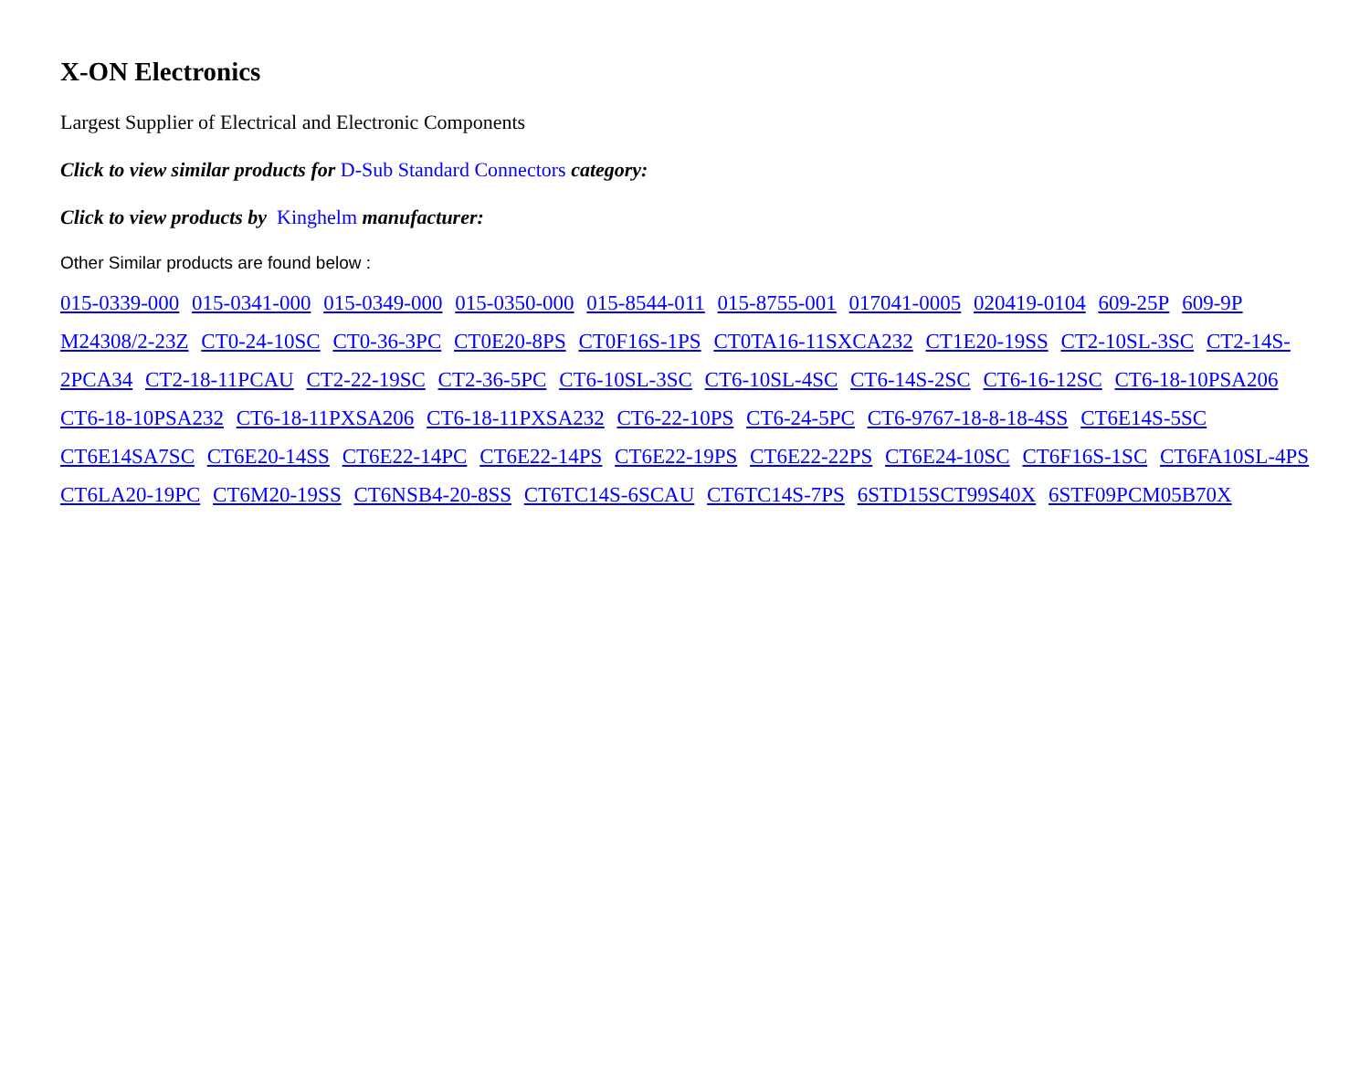X-ON Electronics
Largest Supplier of Electrical and Electronic Components
Click to view similar products for D-Sub Standard Connectors category:
Click to view products by Kinghelm manufacturer:
Other Similar products are found below :
015-0339-000 015-0341-000 015-0349-000 015-0350-000 015-8544-011 015-8755-001 017041-0005 020419-0104 609-25P 609-9P M24308/2-23Z CT0-24-10SC CT0-36-3PC CT0E20-8PS CT0F16S-1PS CT0TA16-11SXCA232 CT1E20-19SS CT2-10SL-3SC CT2-14S-2PCA34 CT2-18-11PCAU CT2-22-19SC CT2-36-5PC CT6-10SL-3SC CT6-10SL-4SC CT6-14S-2SC CT6-16-12SC CT6-18-10PSA206 CT6-18-10PSA232 CT6-18-11PXSA206 CT6-18-11PXSA232 CT6-22-10PS CT6-24-5PC CT6-9767-18-8-18-4SS CT6E14S-5SC CT6E14SA7SC CT6E20-14SS CT6E22-14PC CT6E22-14PS CT6E22-19PS CT6E22-22PS CT6E24-10SC CT6F16S-1SC CT6FA10SL-4PS CT6LA20-19PC CT6M20-19SS CT6NSB4-20-8SS CT6TC14S-6SCAU CT6TC14S-7PS 6STD15SCT99S40X 6STF09PCM05B70X